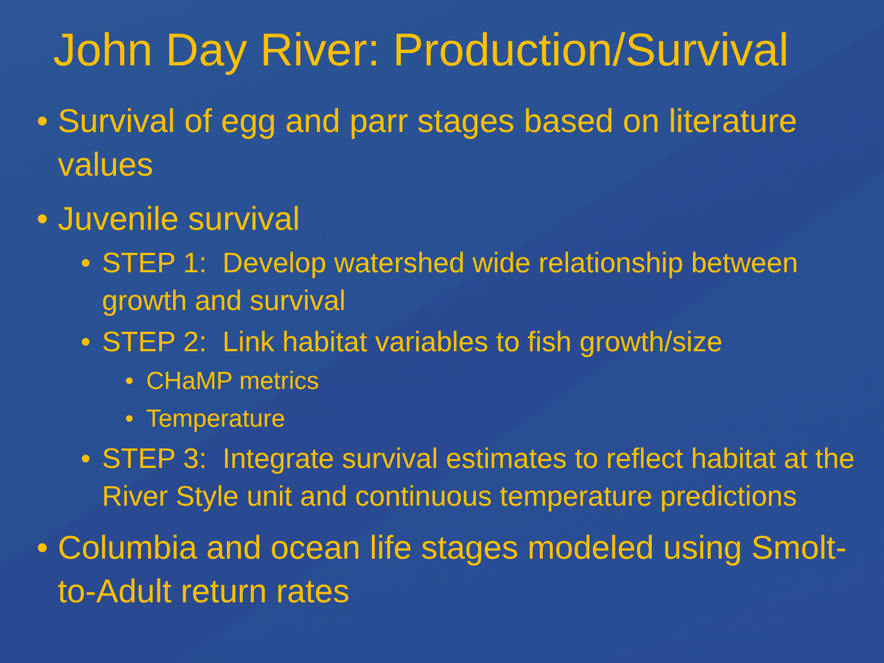John Day River: Production/Survival
• Survival of egg and parr stages based on literature values
• Juvenile survival
• STEP 1: Develop watershed wide relationship between growth and survival
• STEP 2: Link habitat variables to fish growth/size
• CHaMP metrics
• Temperature
• STEP 3: Integrate survival estimates to reflect habitat at the River Style unit and continuous temperature predictions
• Columbia and ocean life stages modeled using Smolt-to-Adult return rates